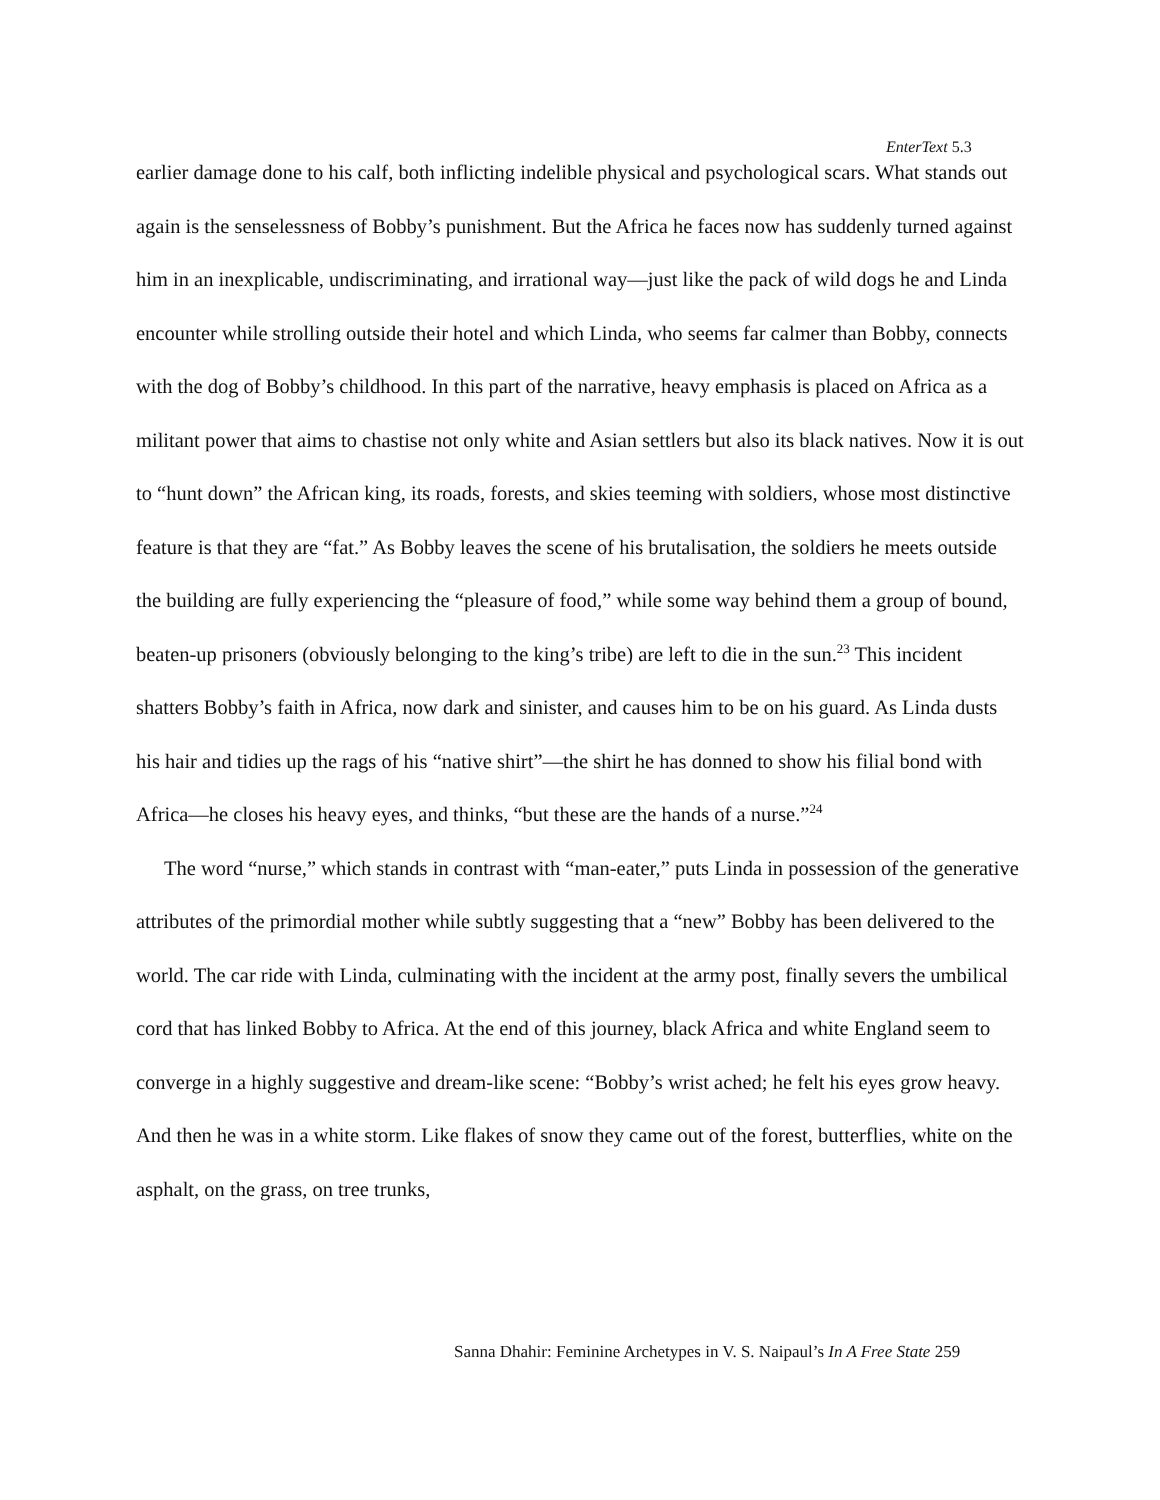EnterText 5.3
earlier damage done to his calf, both inflicting indelible physical and psychological scars. What stands out again is the senselessness of Bobby’s punishment. But the Africa he faces now has suddenly turned against him in an inexplicable, undiscriminating, and irrational way—just like the pack of wild dogs he and Linda encounter while strolling outside their hotel and which Linda, who seems far calmer than Bobby, connects with the dog of Bobby’s childhood. In this part of the narrative, heavy emphasis is placed on Africa as a militant power that aims to chastise not only white and Asian settlers but also its black natives. Now it is out to “hunt down” the African king, its roads, forests, and skies teeming with soldiers, whose most distinctive feature is that they are “fat.” As Bobby leaves the scene of his brutalisation, the soldiers he meets outside the building are fully experiencing the “pleasure of food,” while some way behind them a group of bound, beaten-up prisoners (obviously belonging to the king’s tribe) are left to die in the sun.<sup>23</sup> This incident shatters Bobby’s faith in Africa, now dark and sinister, and causes him to be on his guard. As Linda dusts his hair and tidies up the rags of his “native shirt”—the shirt he has donned to show his filial bond with Africa—he closes his heavy eyes, and thinks, “but these are the hands of a nurse.”<sup>24</sup>
The word “nurse,” which stands in contrast with “man-eater,” puts Linda in possession of the generative attributes of the primordial mother while subtly suggesting that a “new” Bobby has been delivered to the world. The car ride with Linda, culminating with the incident at the army post, finally severs the umbilical cord that has linked Bobby to Africa. At the end of this journey, black Africa and white England seem to converge in a highly suggestive and dream-like scene: “Bobby’s wrist ached; he felt his eyes grow heavy. And then he was in a white storm. Like flakes of snow they came out of the forest, butterflies, white on the asphalt, on the grass, on tree trunks,
Sanna Dhahir: Feminine Archetypes in V. S. Naipaul’s In A Free State 259